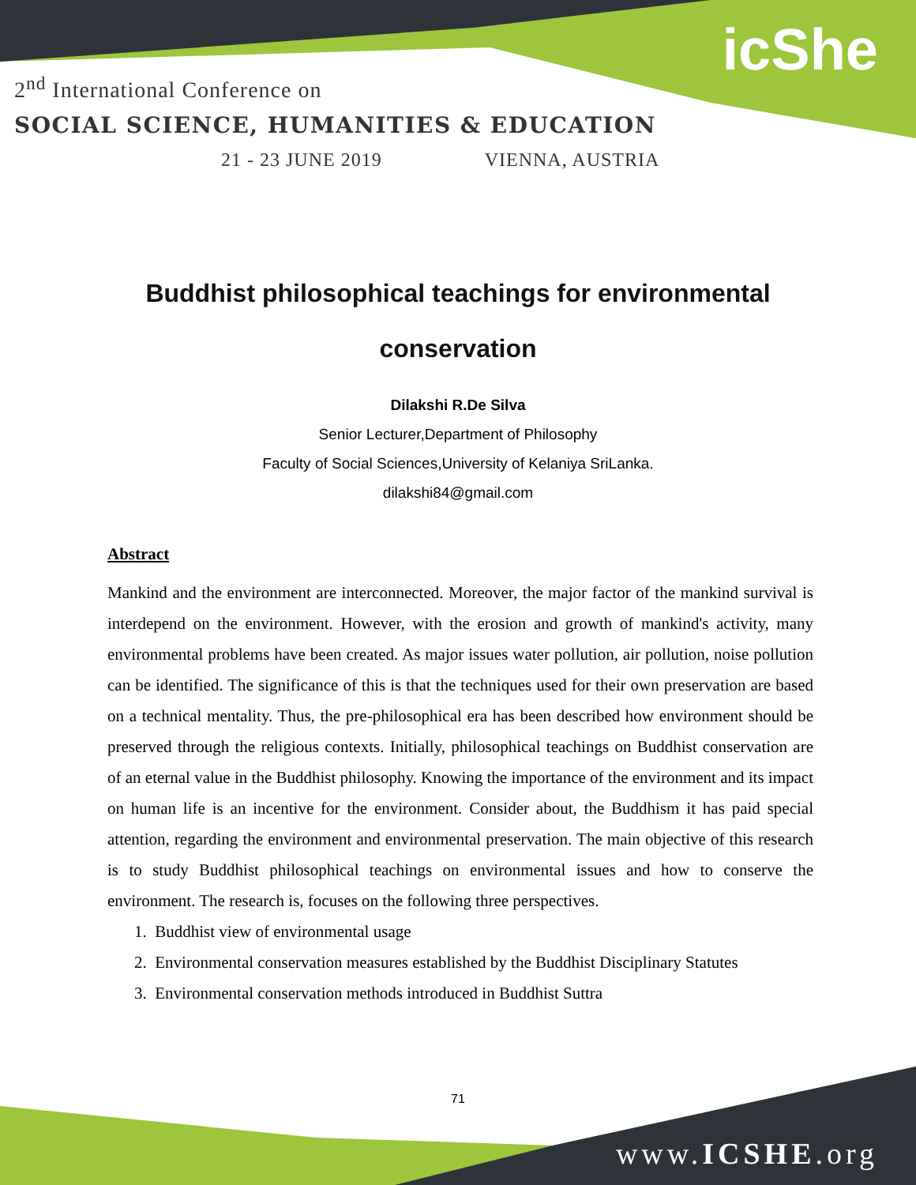icShe
2<sup>nd</sup> International Conference on
SOCIAL SCIENCE, HUMANITIES & EDUCATION
21 - 23 JUNE 2019 VIENNA, AUSTRIA
Buddhist philosophical teachings for environmental
conservation
Dilakshi R.De Silva
Senior Lecturer,Department of Philosophy
Faculty of Social Sciences,University of Kelaniya SriLanka.
dilakshi84@gmail.com
Abstract
Mankind and the environment are interconnected. Moreover, the major factor of the mankind survival is interdepend on the environment. However, with the erosion and growth of mankind's activity, many environmental problems have been created. As major issues water pollution, air pollution, noise pollution can be identified. The significance of this is that the techniques used for their own preservation are based on a technical mentality. Thus, the pre-philosophical era has been described how environment should be preserved through the religious contexts. Initially, philosophical teachings on Buddhist conservation are of an eternal value in the Buddhist philosophy. Knowing the importance of the environment and its impact on human life is an incentive for the environment. Consider about, the Buddhism it has paid special attention, regarding the environment and environmental preservation. The main objective of this research is to study Buddhist philosophical teachings on environmental issues and how to conserve the environment. The research is, focuses on the following three perspectives.
1. Buddhist view of environmental usage
2. Environmental conservation measures established by the Buddhist Disciplinary Statutes
3. Environmental conservation methods introduced in Buddhist Suttra
71
www.ICSHE.org